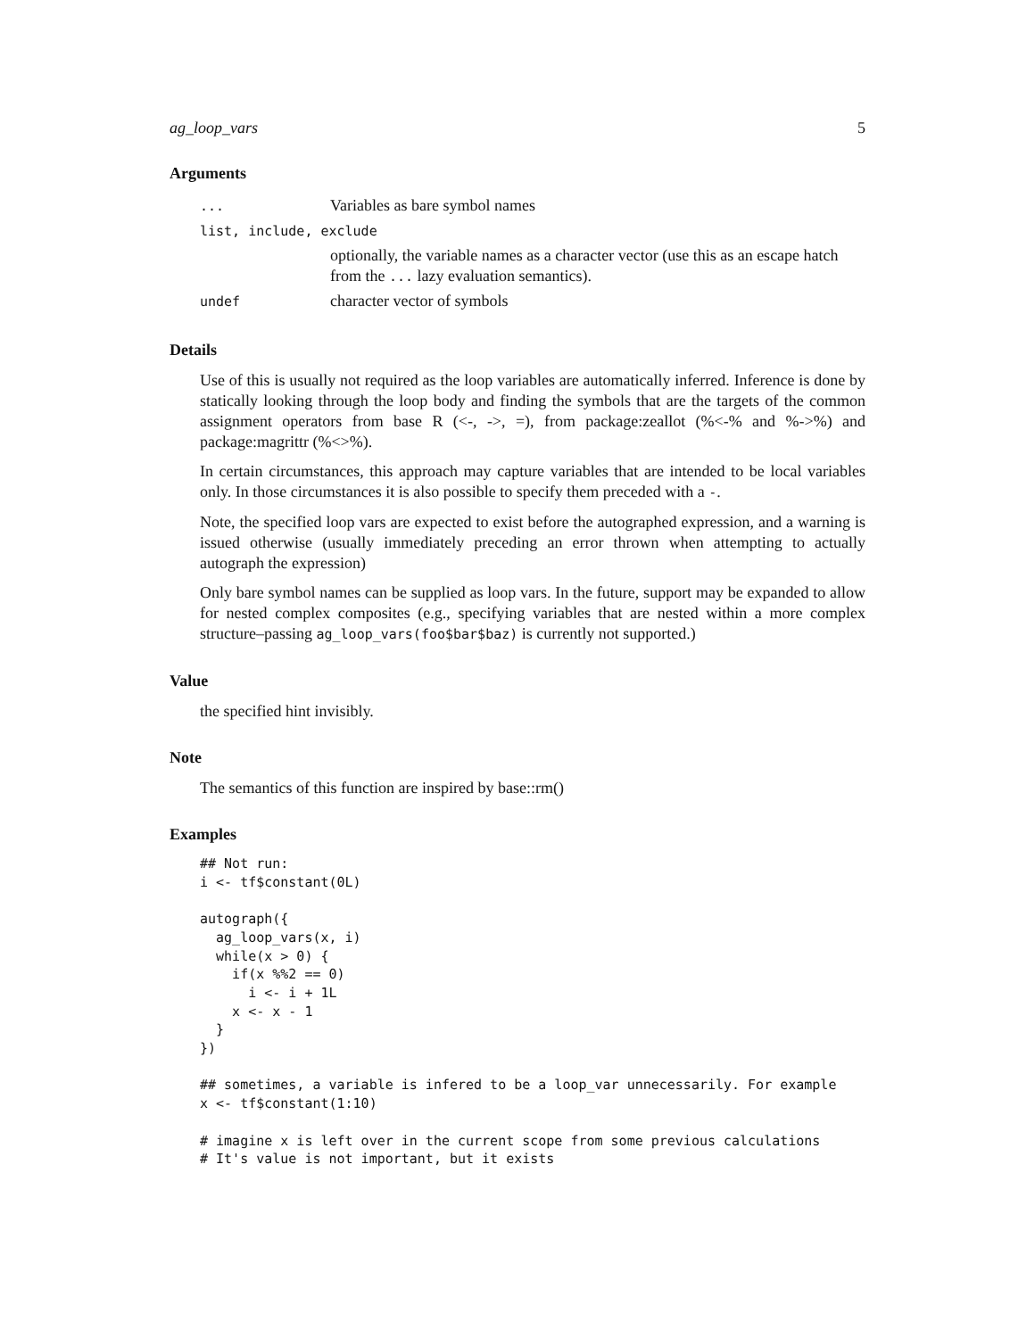ag_loop_vars 5
Arguments
| ... | Variables as bare symbol names |
| list, include, exclude | |
| | optionally, the variable names as a character vector (use this as an escape hatch from the ... lazy evaluation semantics). |
| undef | character vector of symbols |
Details
Use of this is usually not required as the loop variables are automatically inferred. Inference is done by statically looking through the loop body and finding the symbols that are the targets of the common assignment operators from base R (<-, ->, =), from package:zeallot (%<-% and %->%) and package:magrittr (%<>%).
In certain circumstances, this approach may capture variables that are intended to be local variables only. In those circumstances it is also possible to specify them preceded with a -.
Note, the specified loop vars are expected to exist before the autographed expression, and a warning is issued otherwise (usually immediately preceding an error thrown when attempting to actually autograph the expression)
Only bare symbol names can be supplied as loop vars. In the future, support may be expanded to allow for nested complex composites (e.g., specifying variables that are nested within a more complex structure–passing ag_loop_vars(foo$bar$baz) is currently not supported.)
Value
the specified hint invisibly.
Note
The semantics of this function are inspired by base::rm()
Examples
## Not run:
i <- tf$constant(0L)

autograph({
  ag_loop_vars(x, i)
  while(x > 0) {
    if(x %%2 == 0)
      i <- i + 1L
    x <- x - 1
  }
})

## sometimes, a variable is infered to be a loop_var unnecessarily. For example
x <- tf$constant(1:10)

# imagine x is left over in the current scope from some previous calculations
# It's value is not important, but it exists